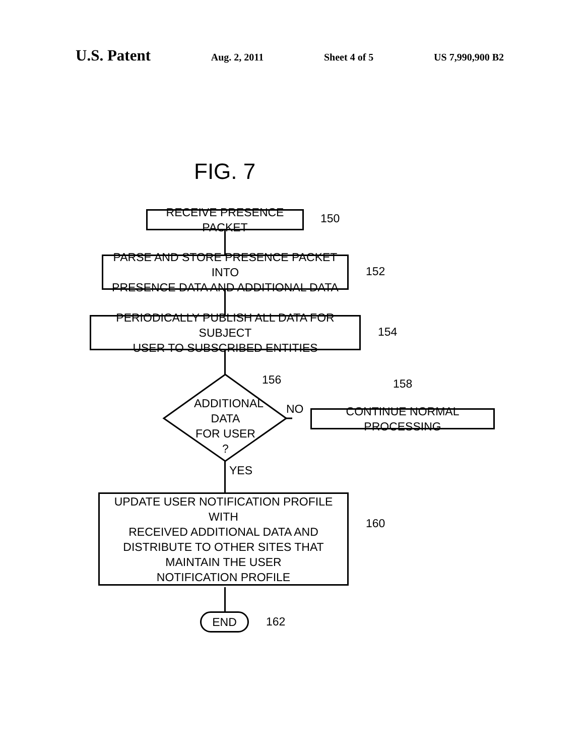U.S. Patent Aug. 2, 2011 Sheet 4 of 5 US 7,990,900 B2
FIG. 7
RECEIVE PRESENCE PACKET
150
PARSE AND STORE PRESENCE PACKET INTO
PRESENCE DATA AND ADDITIONAL DATA
152
PERIODICALLY PUBLISH ALL DATA FOR SUBJECT
USER TO SUBSCRIBED ENTITIES
154
ADDITIONAL
DATA
FOR USER
?
156
NO
158
CONTINUE NORMAL PROCESSING
YES
UPDATE USER NOTIFICATION PROFILE WITH
RECEIVED ADDITIONAL DATA AND
DISTRIBUTE TO OTHER SITES THAT
MAINTAIN THE USER
NOTIFICATION PROFILE
160
END 162